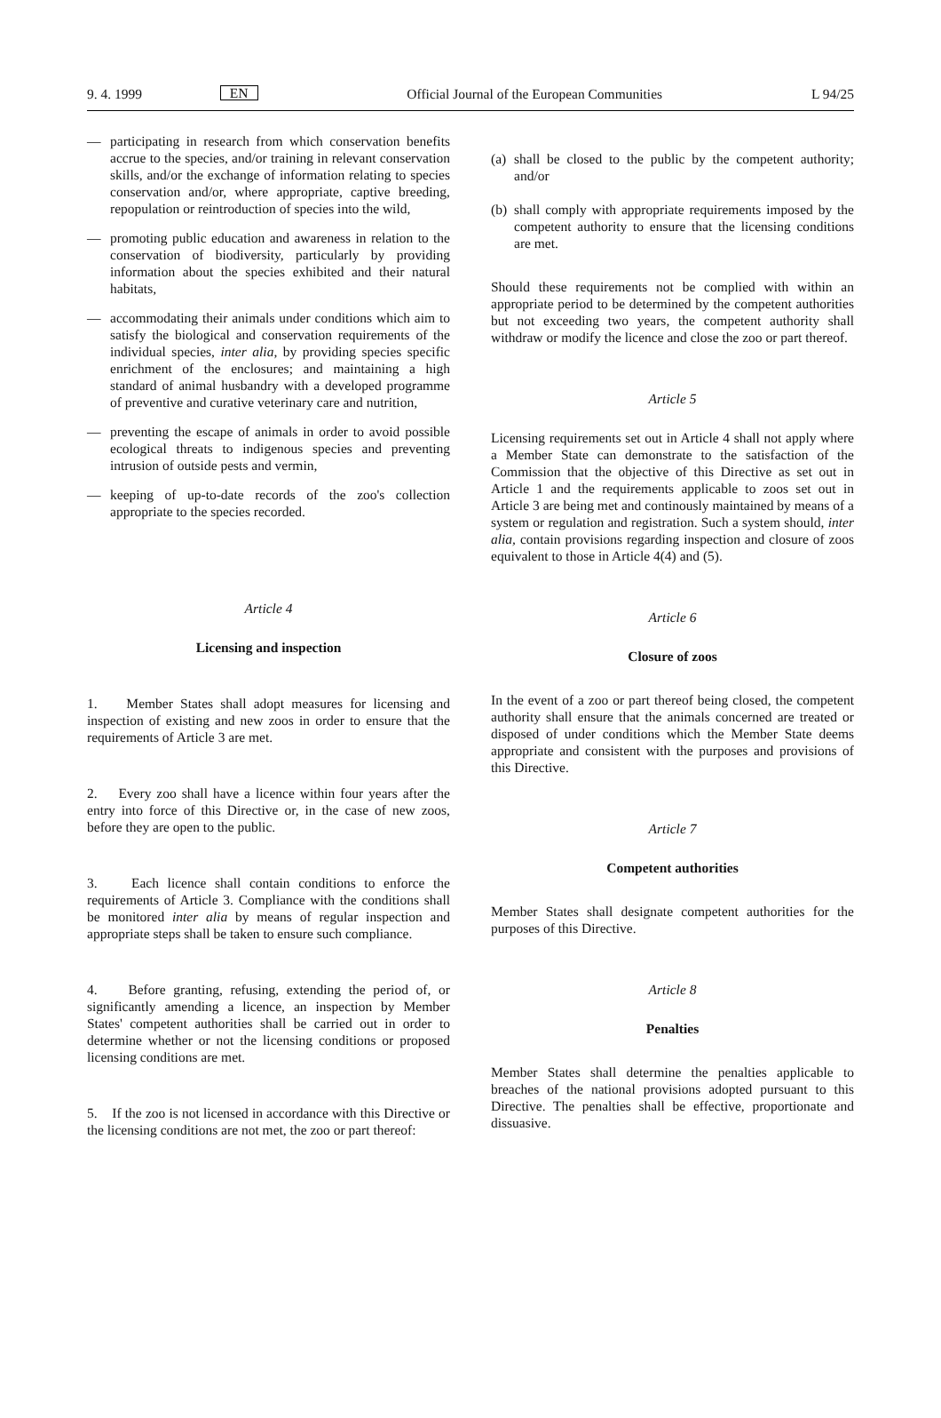9. 4. 1999 EN Official Journal of the European Communities L 94/25
— participating in research from which conservation benefits accrue to the species, and/or training in relevant conservation skills, and/or the exchange of information relating to species conservation and/or, where appropriate, captive breeding, repopulation or reintroduction of species into the wild,
— promoting public education and awareness in relation to the conservation of biodiversity, particularly by providing information about the species exhibited and their natural habitats,
— accommodating their animals under conditions which aim to satisfy the biological and conservation requirements of the individual species, inter alia, by providing species specific enrichment of the enclosures; and maintaining a high standard of animal husbandry with a developed programme of preventive and curative veterinary care and nutrition,
— preventing the escape of animals in order to avoid possible ecological threats to indigenous species and preventing intrusion of outside pests and vermin,
— keeping of up-to-date records of the zoo's collection appropriate to the species recorded.
Article 4
Licensing and inspection
1. Member States shall adopt measures for licensing and inspection of existing and new zoos in order to ensure that the requirements of Article 3 are met.
2. Every zoo shall have a licence within four years after the entry into force of this Directive or, in the case of new zoos, before they are open to the public.
3. Each licence shall contain conditions to enforce the requirements of Article 3. Compliance with the conditions shall be monitored inter alia by means of regular inspection and appropriate steps shall be taken to ensure such compliance.
4. Before granting, refusing, extending the period of, or significantly amending a licence, an inspection by Member States' competent authorities shall be carried out in order to determine whether or not the licensing conditions or proposed licensing conditions are met.
5. If the zoo is not licensed in accordance with this Directive or the licensing conditions are not met, the zoo or part thereof:
(a) shall be closed to the public by the competent authority; and/or
(b) shall comply with appropriate requirements imposed by the competent authority to ensure that the licensing conditions are met.
Should these requirements not be complied with within an appropriate period to be determined by the competent authorities but not exceeding two years, the competent authority shall withdraw or modify the licence and close the zoo or part thereof.
Article 5
Licensing requirements set out in Article 4 shall not apply where a Member State can demonstrate to the satisfaction of the Commission that the objective of this Directive as set out in Article 1 and the requirements applicable to zoos set out in Article 3 are being met and continously maintained by means of a system or regulation and registration. Such a system should, inter alia, contain provisions regarding inspection and closure of zoos equivalent to those in Article 4(4) and (5).
Article 6
Closure of zoos
In the event of a zoo or part thereof being closed, the competent authority shall ensure that the animals concerned are treated or disposed of under conditions which the Member State deems appropriate and consistent with the purposes and provisions of this Directive.
Article 7
Competent authorities
Member States shall designate competent authorities for the purposes of this Directive.
Article 8
Penalties
Member States shall determine the penalties applicable to breaches of the national provisions adopted pursuant to this Directive. The penalties shall be effective, proportionate and dissuasive.